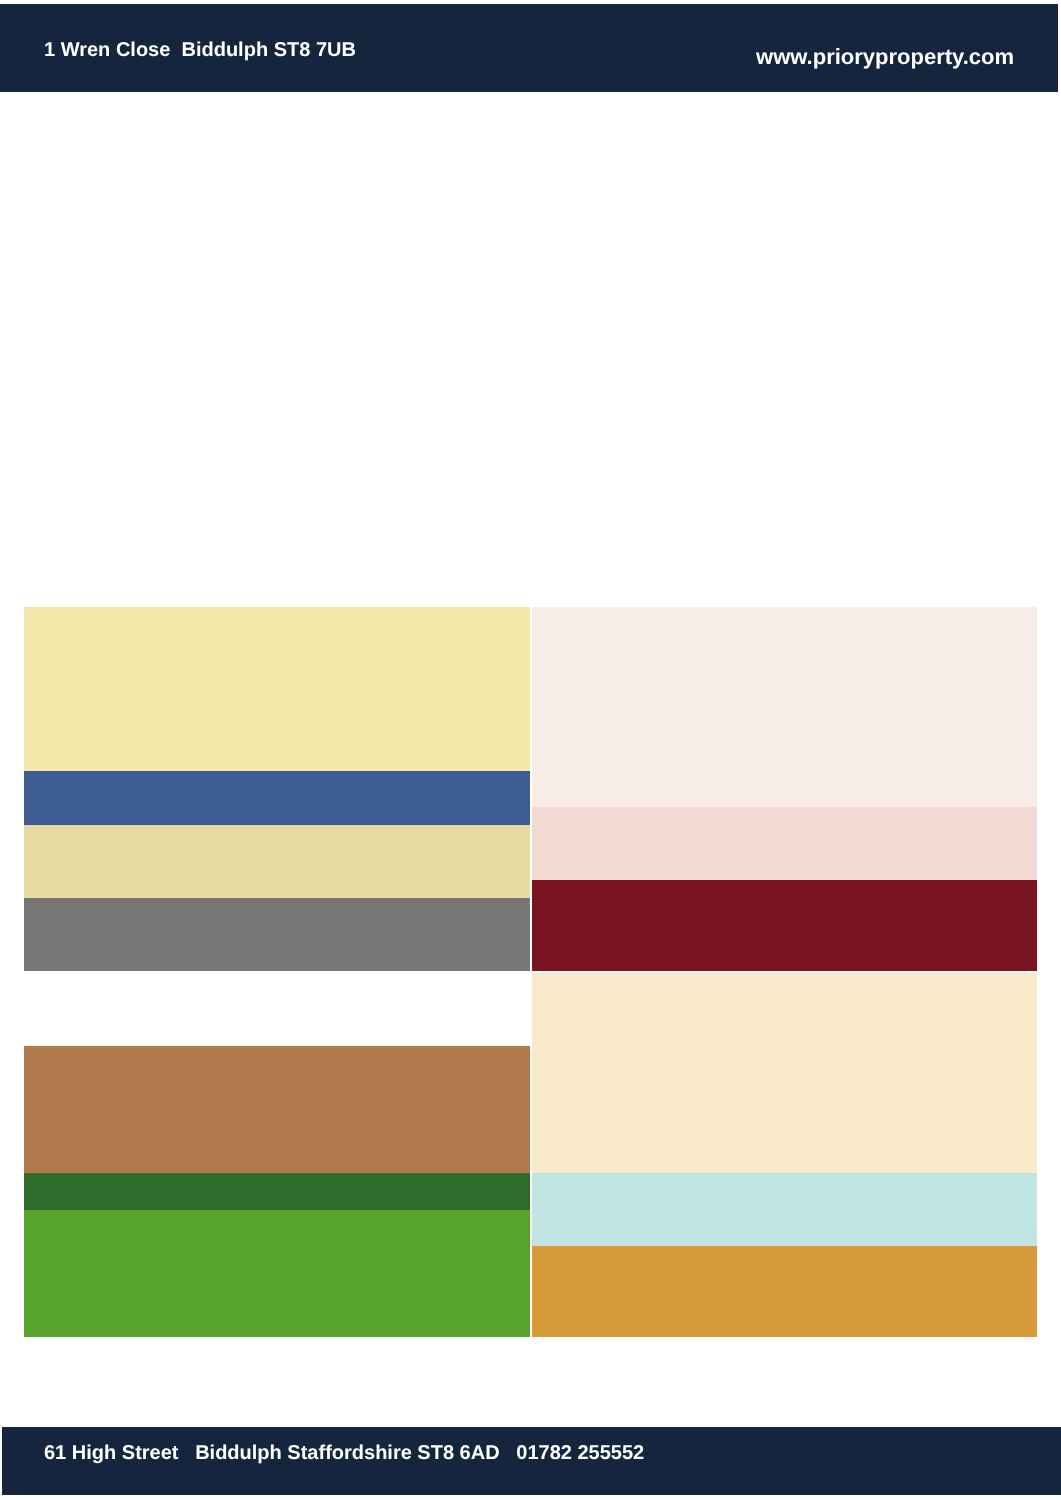1 Wren Close Biddulph ST8 7UB
www.prioryproperty.com
61 High Street Biddulph Staffordshire ST8 6AD 01782 255552